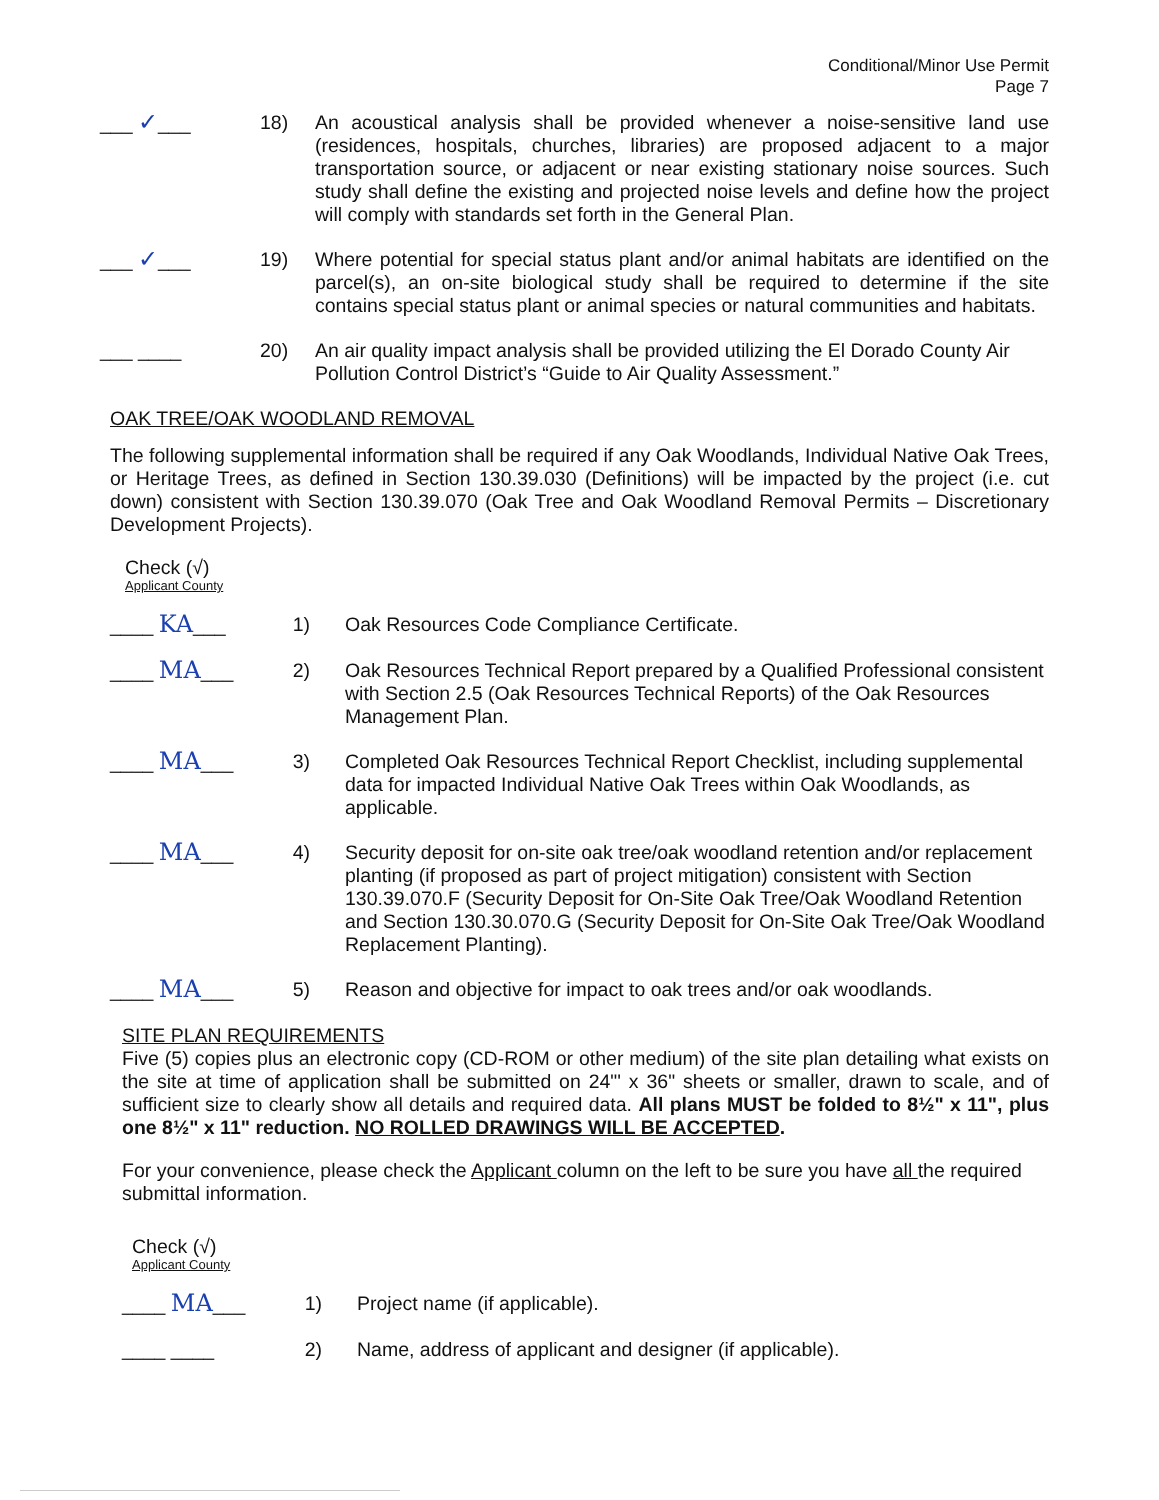Conditional/Minor Use Permit
Page 7
___ ✓___ 18) An acoustical analysis shall be provided whenever a noise-sensitive land use (residences, hospitals, churches, libraries) are proposed adjacent to a major transportation source, or adjacent or near existing stationary noise sources. Such study shall define the existing and projected noise levels and define how the project will comply with standards set forth in the General Plan.
___ ✓___ 19) Where potential for special status plant and/or animal habitats are identified on the parcel(s), an on-site biological study shall be required to determine if the site contains special status plant or animal species or natural communities and habitats.
___ ____ 20) An air quality impact analysis shall be provided utilizing the El Dorado County Air Pollution Control District’s “Guide to Air Quality Assessment.”
OAK TREE/OAK WOODLAND REMOVAL
The following supplemental information shall be required if any Oak Woodlands, Individual Native Oak Trees, or Heritage Trees, as defined in Section 130.39.030 (Definitions) will be impacted by the project (i.e. cut down) consistent with Section 130.39.070 (Oak Tree and Oak Woodland Removal Permits – Discretionary Development Projects).
Check (√)
Applicant County
____ KA___ 1) Oak Resources Code Compliance Certificate.
____ MA___ 2) Oak Resources Technical Report prepared by a Qualified Professional consistent with Section 2.5 (Oak Resources Technical Reports) of the Oak Resources Management Plan.
____ MA___ 3) Completed Oak Resources Technical Report Checklist, including supplemental data for impacted Individual Native Oak Trees within Oak Woodlands, as applicable.
____ MA___ 4) Security deposit for on-site oak tree/oak woodland retention and/or replacement planting (if proposed as part of project mitigation) consistent with Section 130.39.070.F (Security Deposit for On-Site Oak Tree/Oak Woodland Retention and Section 130.30.070.G (Security Deposit for On-Site Oak Tree/Oak Woodland Replacement Planting).
____ MA___ 5) Reason and objective for impact to oak trees and/or oak woodlands.
SITE PLAN REQUIREMENTS
Five (5) copies plus an electronic copy (CD-ROM or other medium) of the site plan detailing what exists on the site at time of application shall be submitted on 24"' x 36" sheets or smaller, drawn to scale, and of sufficient size to clearly show all details and required data. All plans MUST be folded to 8½" x 11", plus one 8½" x 11" reduction. NO ROLLED DRAWINGS WILL BE ACCEPTED.
For your convenience, please check the Applicant column on the left to be sure you have all the required submittal information.
Check (√)
Applicant County
____ MA___ 1) Project name (if applicable).
____ ____ 2) Name, address of applicant and designer (if applicable).